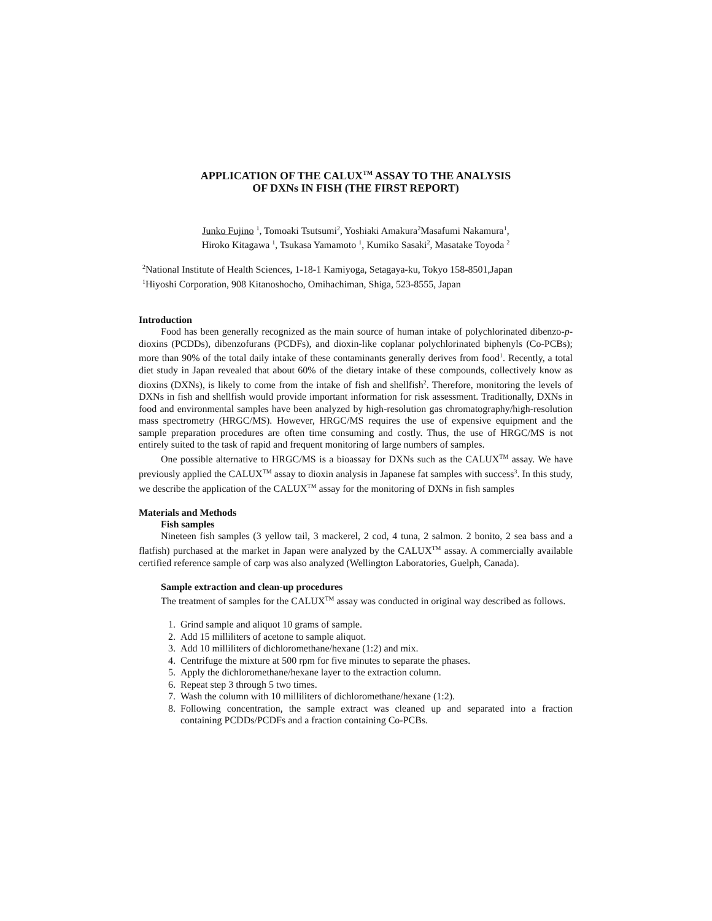APPLICATION OF THE CALUX<sup>TM</sup> ASSAY TO THE ANALYSIS
OF DXNs IN FISH (THE FIRST REPORT)
Junko Fujino <sup>1</sup>, Tomoaki Tsutsumi<sup>2</sup>, Yoshiaki Amakura<sup>2</sup>Masafumi Nakamura<sup>1</sup>,
Hiroko Kitagawa <sup>1</sup>, Tsukasa Yamamoto <sup>1</sup>, Kumiko Sasaki<sup>2</sup>, Masatake Toyoda <sup>2</sup>
<sup>2</sup> National Institute of Health Sciences, 1-18-1 Kamiyoga, Setagaya-ku, Tokyo 158-8501,Japan
<sup>1</sup> Hiyoshi Corporation, 908 Kitanoshocho, Omihachiman, Shiga, 523-8555, Japan
Introduction
Food has been generally recognized as the main source of human intake of polychlorinated dibenzo-p-dioxins (PCDDs), dibenzofurans (PCDFs), and dioxin-like coplanar polychlorinated biphenyls (Co-PCBs); more than 90% of the total daily intake of these contaminants generally derives from food<sup>1</sup>. Recently, a total diet study in Japan revealed that about 60% of the dietary intake of these compounds, collectively know as dioxins (DXNs), is likely to come from the intake of fish and shellfish<sup>2</sup>. Therefore, monitoring the levels of DXNs in fish and shellfish would provide important information for risk assessment. Traditionally, DXNs in food and environmental samples have been analyzed by high-resolution gas chromatography/high-resolution mass spectrometry (HRGC/MS). However, HRGC/MS requires the use of expensive equipment and the sample preparation procedures are often time consuming and costly. Thus, the use of HRGC/MS is not entirely suited to the task of rapid and frequent monitoring of large numbers of samples.
One possible alternative to HRGC/MS is a bioassay for DXNs such as the CALUX<sup>TM</sup> assay. We have previously applied the CALUX<sup>TM</sup> assay to dioxin analysis in Japanese fat samples with success<sup>3</sup>. In this study, we describe the application of the CALUX<sup>TM</sup> assay for the monitoring of DXNs in fish samples
Materials and Methods
Fish samples
Nineteen fish samples (3 yellow tail, 3 mackerel, 2 cod, 4 tuna, 2 salmon. 2 bonito, 2 sea bass and a flatfish) purchased at the market in Japan were analyzed by the CALUX<sup>TM</sup> assay. A commercially available certified reference sample of carp was also analyzed (Wellington Laboratories, Guelph, Canada).
Sample extraction and clean-up procedures
The treatment of samples for the CALUX<sup>TM</sup> assay was conducted in original way described as follows.
1. Grind sample and aliquot 10 grams of sample.
2. Add 15 milliliters of acetone to sample aliquot.
3. Add 10 milliliters of dichloromethane/hexane (1:2) and mix.
4. Centrifuge the mixture at 500 rpm for five minutes to separate the phases.
5. Apply the dichloromethane/hexane layer to the extraction column.
6. Repeat step 3 through 5 two times.
7. Wash the column with 10 milliliters of dichloromethane/hexane (1:2).
8. Following concentration, the sample extract was cleaned up and separated into a fraction containing PCDDs/PCDFs and a fraction containing Co-PCBs.